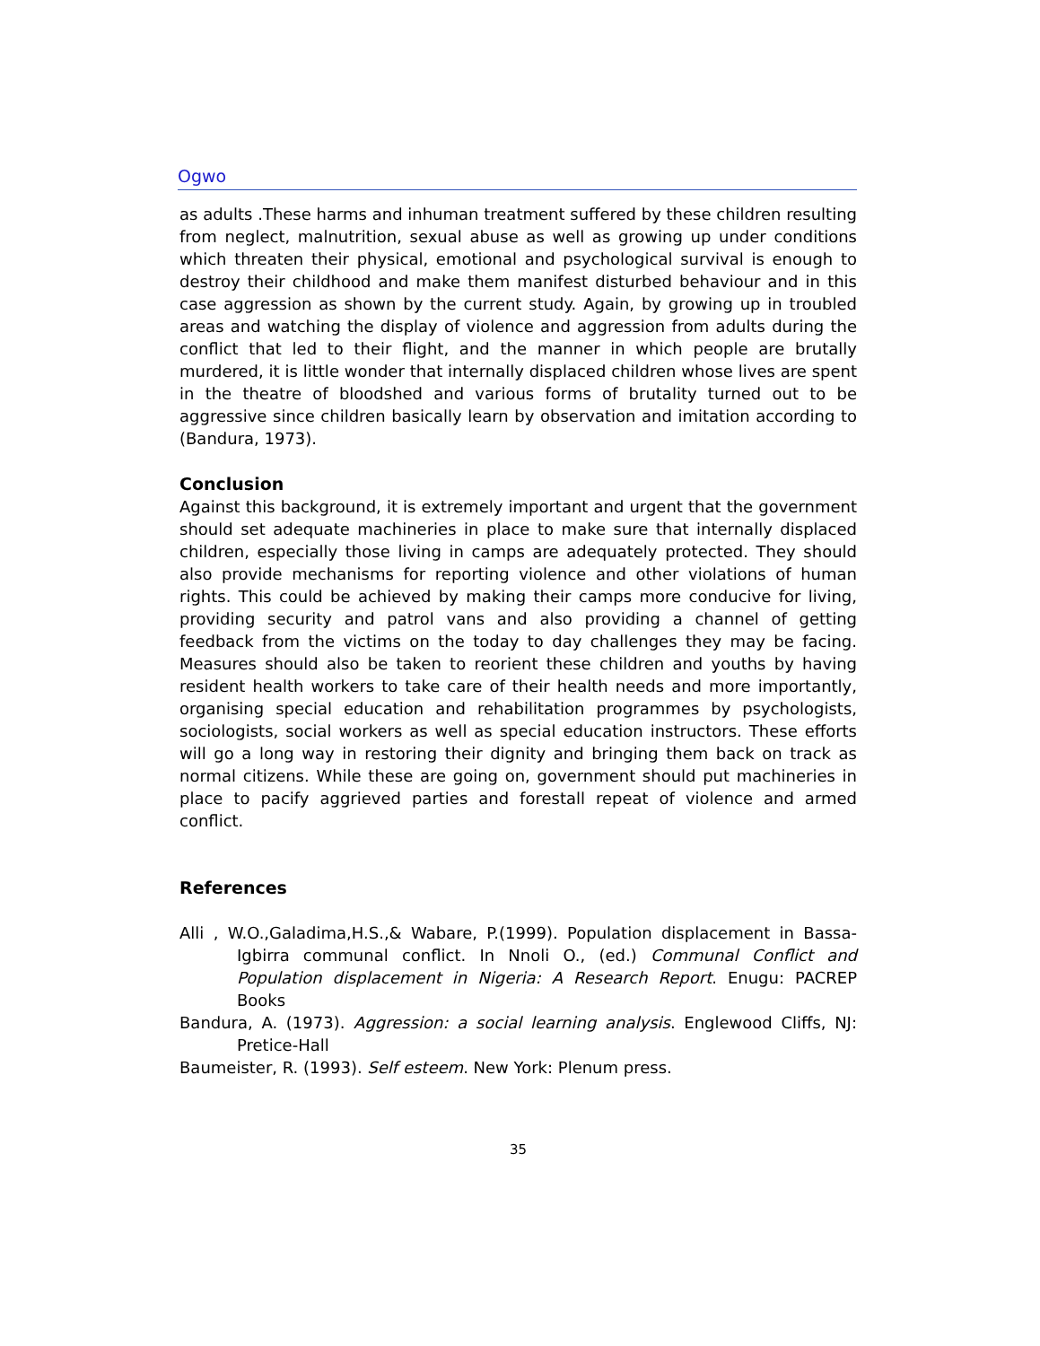Ogwo
as adults .These harms and inhuman treatment suffered by these children resulting from neglect, malnutrition, sexual abuse as well as growing up under conditions which threaten their physical, emotional and psychological survival is enough to destroy their childhood and make them manifest disturbed behaviour and in this case aggression as shown by the current study. Again, by growing up in troubled areas and watching the display of violence and aggression from adults during the conflict that led to their flight, and the manner in which people are brutally murdered, it is little wonder that internally displaced children whose lives are spent in the theatre of bloodshed and various forms of brutality turned out to be aggressive since children basically learn by observation and imitation according to (Bandura, 1973).
Conclusion
Against this background, it is extremely important and urgent that the government should set adequate machineries in place to make sure that internally displaced children, especially those living in camps are adequately protected. They should also provide mechanisms for reporting violence and other violations of human rights. This could be achieved by making their camps more conducive for living, providing security and patrol vans and also providing a channel of getting feedback from the victims on the today to day challenges they may be facing. Measures should also be taken to reorient these children and youths by having resident health workers to take care of their health needs and more importantly, organising special education and rehabilitation programmes by psychologists, sociologists, social workers as well as special education instructors. These efforts will go a long way in restoring their dignity and bringing them back on track as normal citizens. While these are going on, government should put machineries in place to pacify aggrieved parties and forestall repeat of violence and armed conflict.
References
Alli , W.O.,Galadima,H.S.,& Wabare, P.(1999). Population displacement in Bassa-Igbirra communal conflict. In Nnoli O., (ed.) Communal Conflict and Population displacement in Nigeria: A Research Report. Enugu: PACREP Books
Bandura, A. (1973). Aggression: a social learning analysis. Englewood Cliffs, NJ: Pretice-Hall
Baumeister, R. (1993). Self esteem. New York: Plenum press.
35